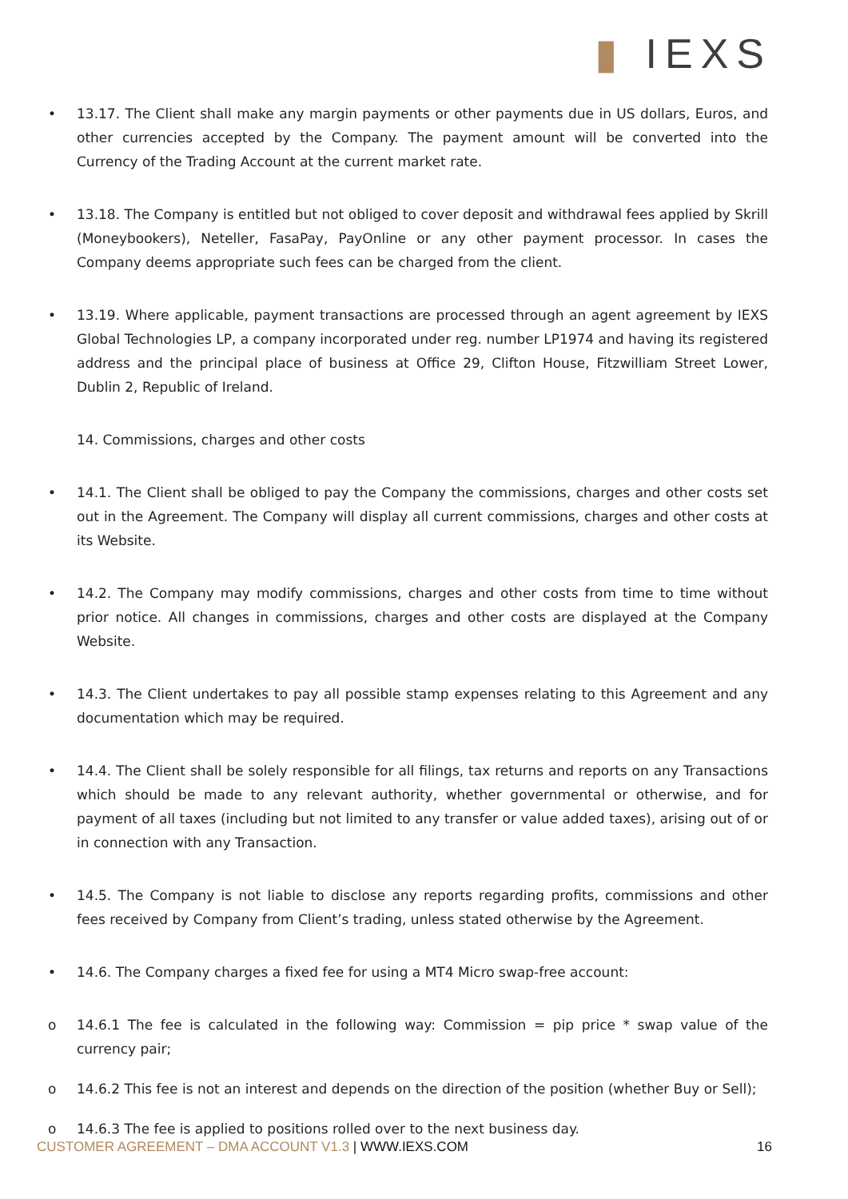▮ IEXS
• 13.17. The Client shall make any margin payments or other payments due in US dollars, Euros, and other currencies accepted by the Company. The payment amount will be converted into the Currency of the Trading Account at the current market rate.
• 13.18. The Company is entitled but not obliged to cover deposit and withdrawal fees applied by Skrill (Moneybookers), Neteller, FasaPay, PayOnline or any other payment processor. In cases the Company deems appropriate such fees can be charged from the client.
• 13.19. Where applicable, payment transactions are processed through an agent agreement by IEXS Global Technologies LP, a company incorporated under reg. number LP1974 and having its registered address and the principal place of business at Office 29, Clifton House, Fitzwilliam Street Lower, Dublin 2, Republic of Ireland.
14. Commissions, charges and other costs
• 14.1. The Client shall be obliged to pay the Company the commissions, charges and other costs set out in the Agreement. The Company will display all current commissions, charges and other costs at its Website.
• 14.2. The Company may modify commissions, charges and other costs from time to time without prior notice. All changes in commissions, charges and other costs are displayed at the Company Website.
• 14.3. The Client undertakes to pay all possible stamp expenses relating to this Agreement and any documentation which may be required.
• 14.4. The Client shall be solely responsible for all filings, tax returns and reports on any Transactions which should be made to any relevant authority, whether governmental or otherwise, and for payment of all taxes (including but not limited to any transfer or value added taxes), arising out of or in connection with any Transaction.
• 14.5. The Company is not liable to disclose any reports regarding profits, commissions and other fees received by Company from Client’s trading, unless stated otherwise by the Agreement.
• 14.6. The Company charges a fixed fee for using a MT4 Micro swap-free account:
o 14.6.1 The fee is calculated in the following way: Commission = pip price * swap value of the currency pair;
o 14.6.2 This fee is not an interest and depends on the direction of the position (whether Buy or Sell);
o 14.6.3 The fee is applied to positions rolled over to the next business day.
CUSTOMER AGREEMENT – DMA ACCOUNT V1.3 | WWW.IEXS.COM
16